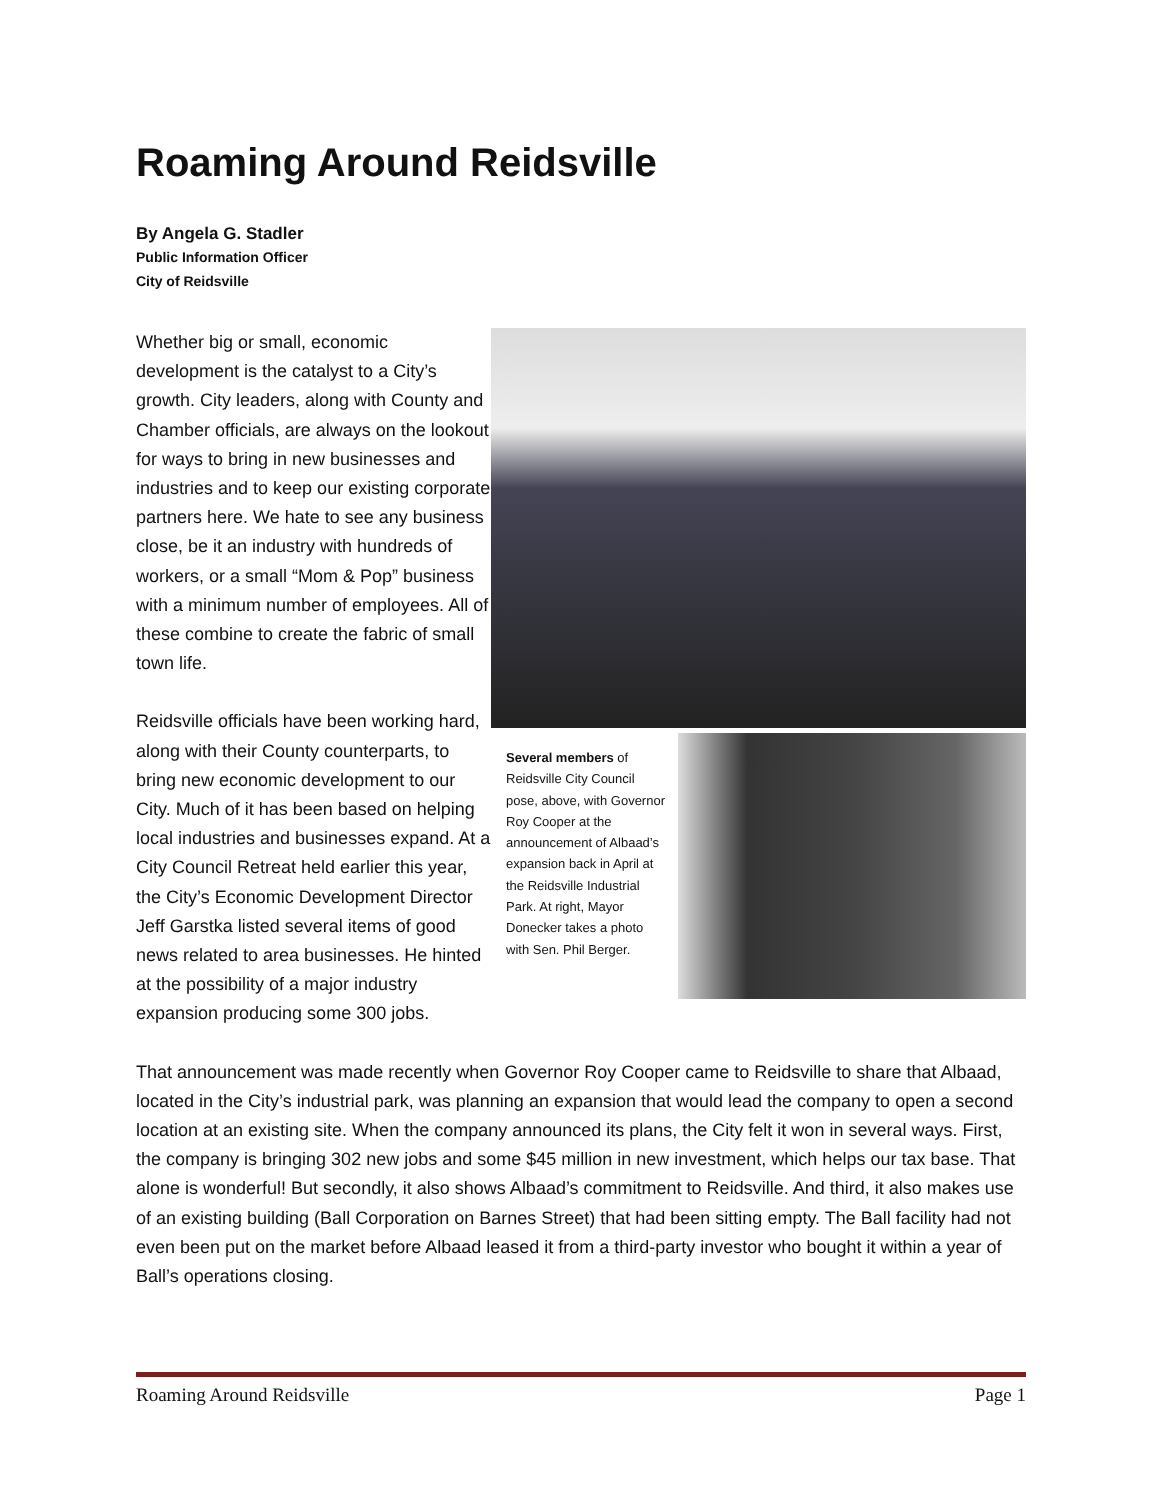Roaming Around Reidsville
By Angela G. Stadler
Public Information Officer
City of Reidsville
Several members of Reidsville City Council pose, above, with Governor Roy Cooper at the announcement of Albaad’s expansion back in April at the Reidsville Industrial Park. At right, Mayor Donecker takes a photo with Sen. Phil Berger.
Whether big or small, economic development is the catalyst to a City’s growth. City leaders, along with County and Chamber officials, are always on the lookout for ways to bring in new businesses and industries and to keep our existing corporate partners here. We hate to see any business close, be it an industry with hundreds of workers, or a small “Mom & Pop” business with a minimum number of employees. All of these combine to create the fabric of small town life.
Reidsville officials have been working hard, along with their County counterparts, to bring new economic development to our City. Much of it has been based on helping local industries and businesses expand. At a City Council Retreat held earlier this year, the City’s Economic Development Director Jeff Garstka listed several items of good news related to area businesses. He hinted at the possibility of a major industry expansion producing some 300 jobs.
That announcement was made recently when Governor Roy Cooper came to Reidsville to share that Albaad, located in the City’s industrial park, was planning an expansion that would lead the company to open a second location at an existing site. When the company announced its plans, the City felt it won in several ways. First, the company is bringing 302 new jobs and some $45 million in new investment, which helps our tax base. That alone is wonderful! But secondly, it also shows Albaad’s commitment to Reidsville. And third, it also makes use of an existing building (Ball Corporation on Barnes Street) that had been sitting empty. The Ball facility had not even been put on the market before Albaad leased it from a third-party investor who bought it within a year of Ball’s operations closing.
Roaming Around Reidsville Page 1